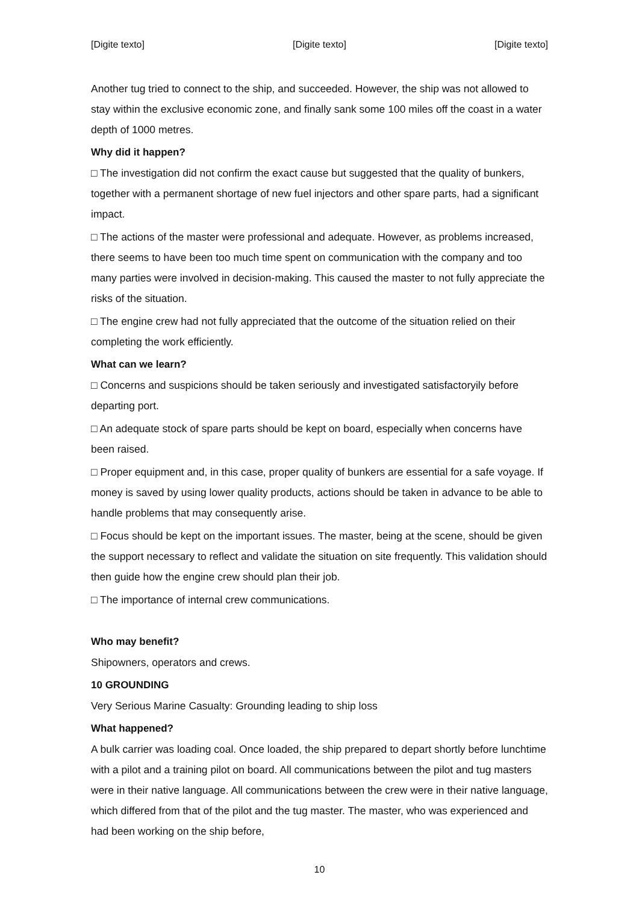[Digite texto] [Digite texto] [Digite texto]
Another tug tried to connect to the ship, and succeeded. However, the ship was not allowed to stay within the exclusive economic zone, and finally sank some 100 miles off the coast in a water depth of 1000 metres.
Why did it happen?
□ The investigation did not confirm the exact cause but suggested that the quality of bunkers, together with a permanent shortage of new fuel injectors and other spare parts, had a significant impact.
□ The actions of the master were professional and adequate. However, as problems increased, there seems to have been too much time spent on communication with the company and too many parties were involved in decision-making. This caused the master to not fully appreciate the risks of the situation.
□ The engine crew had not fully appreciated that the outcome of the situation relied on their completing the work efficiently.
What can we learn?
□ Concerns and suspicions should be taken seriously and investigated satisfactoryily before departing port.
□ An adequate stock of spare parts should be kept on board, especially when concerns have been raised.
□ Proper equipment and, in this case, proper quality of bunkers are essential for a safe voyage. If money is saved by using lower quality products, actions should be taken in advance to be able to handle problems that may consequently arise.
□ Focus should be kept on the important issues. The master, being at the scene, should be given the support necessary to reflect and validate the situation on site frequently. This validation should then guide how the engine crew should plan their job.
□ The importance of internal crew communications.
Who may benefit?
Shipowners, operators and crews.
10 GROUNDING
Very Serious Marine Casualty: Grounding leading to ship loss
What happened?
A bulk carrier was loading coal. Once loaded, the ship prepared to depart shortly before lunchtime with a pilot and a training pilot on board. All communications between the pilot and tug masters were in their native language. All communications between the crew were in their native language, which differed from that of the pilot and the tug master. The master, who was experienced and had been working on the ship before,
10